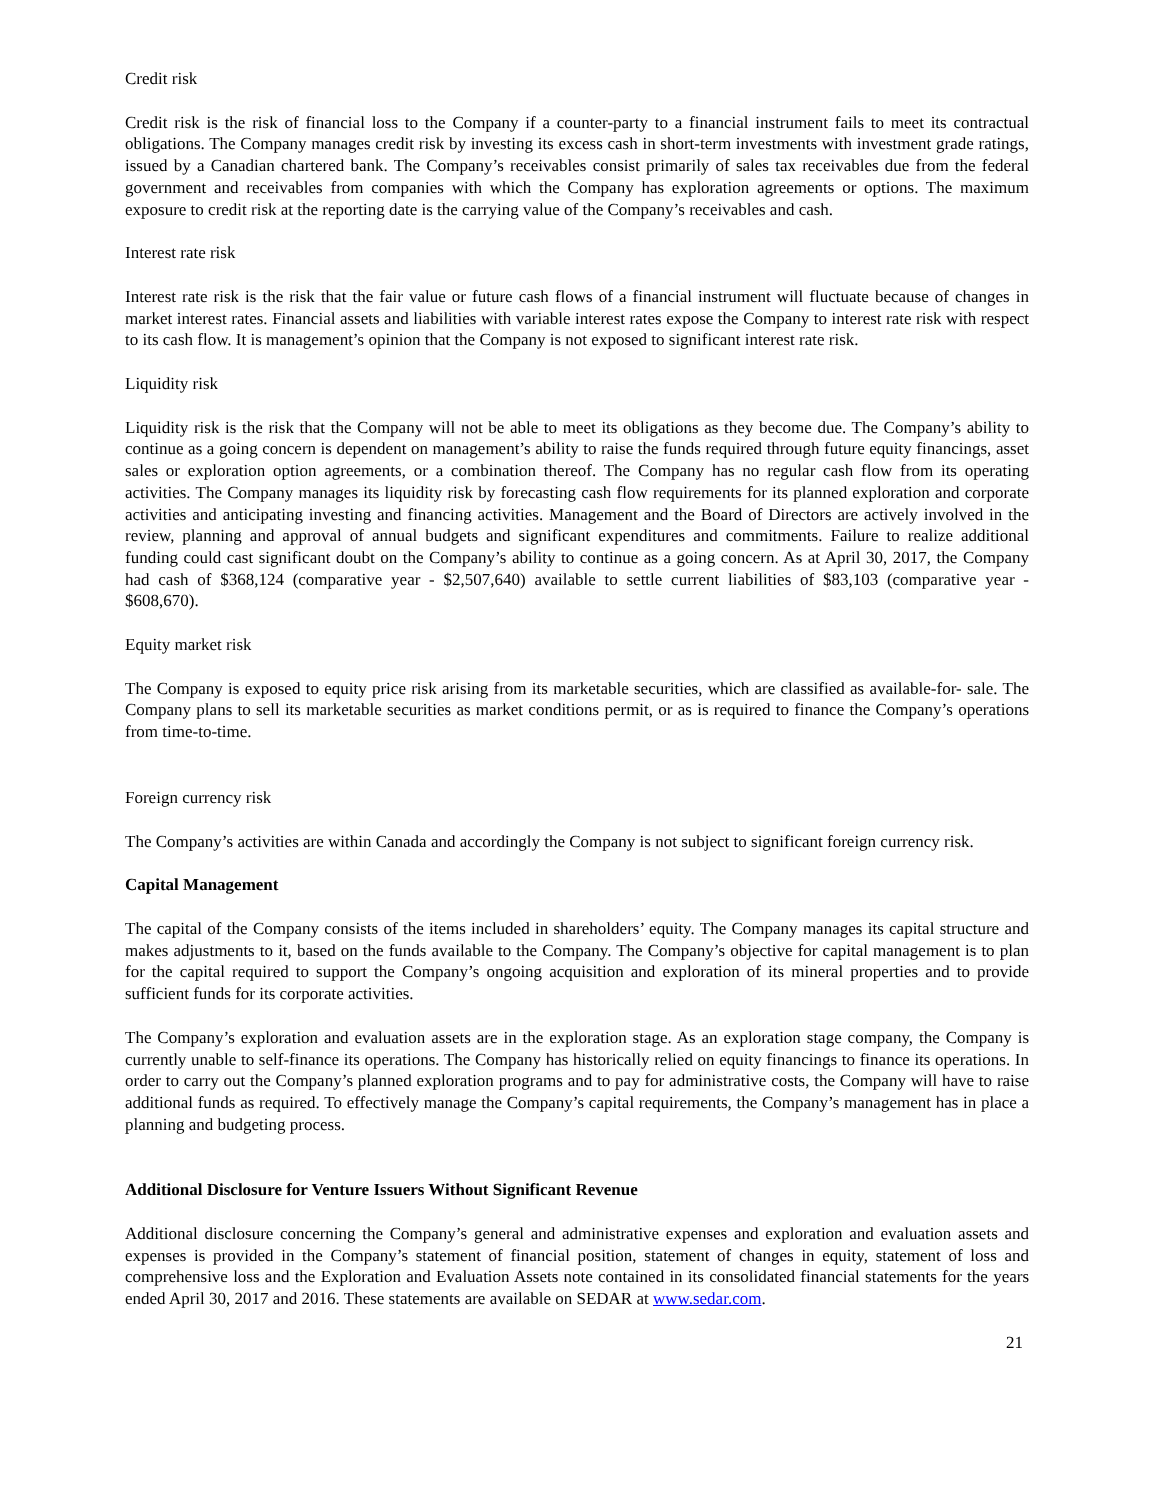Credit risk
Credit risk is the risk of financial loss to the Company if a counter-party to a financial instrument fails to meet its contractual obligations. The Company manages credit risk by investing its excess cash in short-term investments with investment grade ratings, issued by a Canadian chartered bank. The Company’s receivables consist primarily of sales tax receivables due from the federal government and receivables from companies with which the Company has exploration agreements or options. The maximum exposure to credit risk at the reporting date is the carrying value of the Company’s receivables and cash.
Interest rate risk
Interest rate risk is the risk that the fair value or future cash flows of a financial instrument will fluctuate because of changes in market interest rates. Financial assets and liabilities with variable interest rates expose the Company to interest rate risk with respect to its cash flow. It is management’s opinion that the Company is not exposed to significant interest rate risk.
Liquidity risk
Liquidity risk is the risk that the Company will not be able to meet its obligations as they become due. The Company’s ability to continue as a going concern is dependent on management’s ability to raise the funds required through future equity financings, asset sales or exploration option agreements, or a combination thereof. The Company has no regular cash flow from its operating activities. The Company manages its liquidity risk by forecasting cash flow requirements for its planned exploration and corporate activities and anticipating investing and financing activities. Management and the Board of Directors are actively involved in the review, planning and approval of annual budgets and significant expenditures and commitments. Failure to realize additional funding could cast significant doubt on the Company’s ability to continue as a going concern. As at April 30, 2017, the Company had cash of $368,124 (comparative year - $2,507,640) available to settle current liabilities of $83,103 (comparative year - $608,670).
Equity market risk
The Company is exposed to equity price risk arising from its marketable securities, which are classified as available-for- sale. The Company plans to sell its marketable securities as market conditions permit, or as is required to finance the Company’s operations from time-to-time.
Foreign currency risk
The Company’s activities are within Canada and accordingly the Company is not subject to significant foreign currency risk.
Capital Management
The capital of the Company consists of the items included in shareholders’ equity. The Company manages its capital structure and makes adjustments to it, based on the funds available to the Company. The Company’s objective for capital management is to plan for the capital required to support the Company’s ongoing acquisition and exploration of its mineral properties and to provide sufficient funds for its corporate activities.
The Company’s exploration and evaluation assets are in the exploration stage. As an exploration stage company, the Company is currently unable to self-finance its operations. The Company has historically relied on equity financings to finance its operations. In order to carry out the Company’s planned exploration programs and to pay for administrative costs, the Company will have to raise additional funds as required. To effectively manage the Company’s capital requirements, the Company’s management has in place a planning and budgeting process.
Additional Disclosure for Venture Issuers Without Significant Revenue
Additional disclosure concerning the Company’s general and administrative expenses and exploration and evaluation assets and expenses is provided in the Company’s statement of financial position, statement of changes in equity, statement of loss and comprehensive loss and the Exploration and Evaluation Assets note contained in its consolidated financial statements for the years ended April 30, 2017 and 2016. These statements are available on SEDAR at www.sedar.com.
21